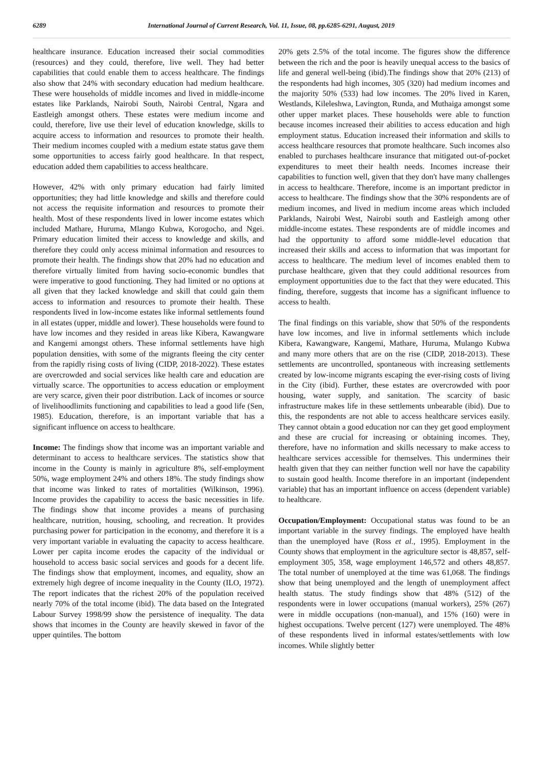6289 International Journal of Current Research, Vol. 11, Issue, 08, pp.6285-6291, August, 2019
healthcare insurance. Education increased their social commodities (resources) and they could, therefore, live well. They had better capabilities that could enable them to access healthcare. The findings also show that 24% with secondary education had medium healthcare. These were households of middle incomes and lived in middle-income estates like Parklands, Nairobi South, Nairobi Central, Ngara and Eastleigh amongst others. These estates were medium income and could, therefore, live use their level of education knowledge, skills to acquire access to information and resources to promote their health. Their medium incomes coupled with a medium estate status gave them some opportunities to access fairly good healthcare. In that respect, education added them capabilities to access healthcare.
However, 42% with only primary education had fairly limited opportunities; they had little knowledge and skills and therefore could not access the requisite information and resources to promote their health. Most of these respondents lived in lower income estates which included Mathare, Huruma, Mlango Kubwa, Korogocho, and Ngei. Primary education limited their access to knowledge and skills, and therefore they could only access minimal information and resources to promote their health. The findings show that 20% had no education and therefore virtually limited from having socio-economic bundles that were imperative to good functioning. They had limited or no options at all given that they lacked knowledge and skill that could gain them access to information and resources to promote their health. These respondents lived in low-income estates like informal settlements found in all estates (upper, middle and lower). These households were found to have low incomes and they resided in areas like Kibera, Kawangware and Kangemi amongst others. These informal settlements have high population densities, with some of the migrants fleeing the city center from the rapidly rising costs of living (CIDP, 2018-2022). These estates are overcrowded and social services like health care and education are virtually scarce. The opportunities to access education or employment are very scarce, given their poor distribution. Lack of incomes or source of livelihoodlimits functioning and capabilities to lead a good life (Sen, 1985). Education, therefore, is an important variable that has a significant influence on access to healthcare.
Income: The findings show that income was an important variable and determinant to access to healthcare services. The statistics show that income in the County is mainly in agriculture 8%, self-employment 50%, wage employment 24% and others 18%. The study findings show that income was linked to rates of mortalities (Wilkinson, 1996). Income provides the capability to access the basic necessities in life. The findings show that income provides a means of purchasing healthcare, nutrition, housing, schooling, and recreation. It provides purchasing power for participation in the economy, and therefore it is a very important variable in evaluating the capacity to access healthcare. Lower per capita income erodes the capacity of the individual or household to access basic social services and goods for a decent life. The findings show that employment, incomes, and equality, show an extremely high degree of income inequality in the County (ILO, 1972). The report indicates that the richest 20% of the population received nearly 70% of the total income (ibid). The data based on the Integrated Labour Survey 1998/99 show the persistence of inequality. The data shows that incomes in the County are heavily skewed in favor of the upper quintiles. The bottom
20% gets 2.5% of the total income. The figures show the difference between the rich and the poor is heavily unequal access to the basics of life and general well-being (ibid).The findings show that 20% (213) of the respondents had high incomes, 305 (320) had medium incomes and the majority 50% (533) had low incomes. The 20% lived in Karen, Westlands, Kileleshwa, Lavington, Runda, and Muthaiga amongst some other upper market places. These households were able to function because incomes increased their abilities to access education and high employment status. Education increased their information and skills to access healthcare resources that promote healthcare. Such incomes also enabled to purchases healthcare insurance that mitigated out-of-pocket expenditures to meet their health needs. Incomes increase their capabilities to function well, given that they don't have many challenges in access to healthcare. Therefore, income is an important predictor in access to healthcare. The findings show that the 30% respondents are of medium incomes, and lived in medium income areas which included Parklands, Nairobi West, Nairobi south and Eastleigh among other middle-income estates. These respondents are of middle incomes and had the opportunity to afford some middle-level education that increased their skills and access to information that was important for access to healthcare. The medium level of incomes enabled them to purchase healthcare, given that they could additional resources from employment opportunities due to the fact that they were educated. This finding, therefore, suggests that income has a significant influence to access to health.
The final findings on this variable, show that 50% of the respondents have low incomes, and live in informal settlements which include Kibera, Kawangware, Kangemi, Mathare, Huruma, Mulango Kubwa and many more others that are on the rise (CIDP, 2018-2013). These settlements are uncontrolled, spontaneous with increasing settlements created by low-income migrants escaping the ever-rising costs of living in the City (ibid). Further, these estates are overcrowded with poor housing, water supply, and sanitation. The scarcity of basic infrastructure makes life in these settlements unbearable (ibid). Due to this, the respondents are not able to access healthcare services easily. They cannot obtain a good education nor can they get good employment and these are crucial for increasing or obtaining incomes. They, therefore, have no information and skills necessary to make access to healthcare services accessible for themselves. This undermines their health given that they can neither function well nor have the capability to sustain good health. Income therefore in an important (independent variable) that has an important influence on access (dependent variable) to healthcare.
Occupation/Employment: Occupational status was found to be an important variable in the survey findings. The employed have health than the unemployed have (Ross et al., 1995). Employment in the County shows that employment in the agriculture sector is 48,857, self-employment 305, 358, wage employment 146,572 and others 48,857. The total number of unemployed at the time was 61,068. The findings show that being unemployed and the length of unemployment affect health status. The study findings show that 48% (512) of the respondents were in lower occupations (manual workers), 25% (267) were in middle occupations (non-manual), and 15% (160) were in highest occupations. Twelve percent (127) were unemployed. The 48% of these respondents lived in informal estates/settlements with low incomes. While slightly better